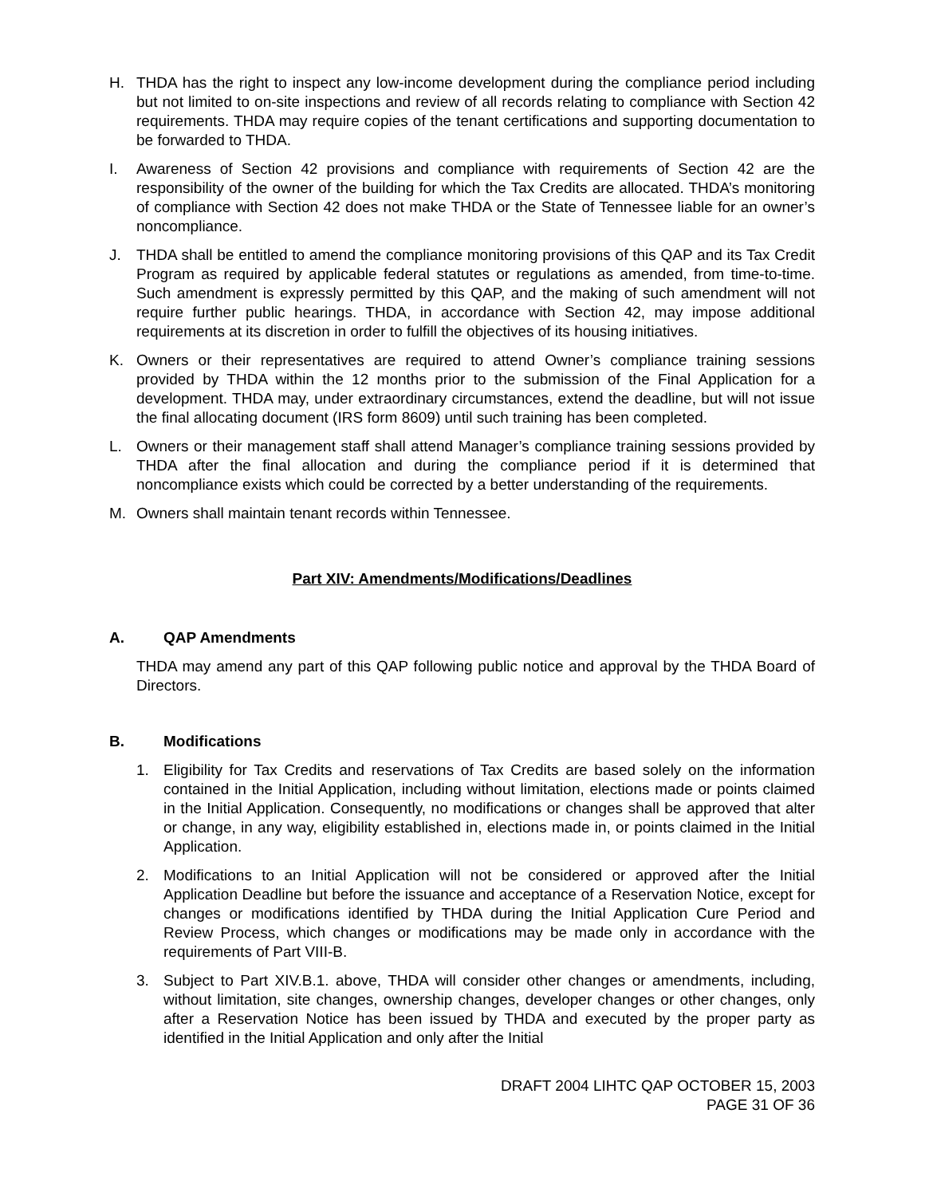H. THDA has the right to inspect any low-income development during the compliance period including but not limited to on-site inspections and review of all records relating to compliance with Section 42 requirements. THDA may require copies of the tenant certifications and supporting documentation to be forwarded to THDA.
I. Awareness of Section 42 provisions and compliance with requirements of Section 42 are the responsibility of the owner of the building for which the Tax Credits are allocated. THDA’s monitoring of compliance with Section 42 does not make THDA or the State of Tennessee liable for an owner’s noncompliance.
J. THDA shall be entitled to amend the compliance monitoring provisions of this QAP and its Tax Credit Program as required by applicable federal statutes or regulations as amended, from time-to-time. Such amendment is expressly permitted by this QAP, and the making of such amendment will not require further public hearings. THDA, in accordance with Section 42, may impose additional requirements at its discretion in order to fulfill the objectives of its housing initiatives.
K. Owners or their representatives are required to attend Owner’s compliance training sessions provided by THDA within the 12 months prior to the submission of the Final Application for a development. THDA may, under extraordinary circumstances, extend the deadline, but will not issue the final allocating document (IRS form 8609) until such training has been completed.
L. Owners or their management staff shall attend Manager’s compliance training sessions provided by THDA after the final allocation and during the compliance period if it is determined that noncompliance exists which could be corrected by a better understanding of the requirements.
M. Owners shall maintain tenant records within Tennessee.
Part XIV: Amendments/Modifications/Deadlines
A. QAP Amendments
THDA may amend any part of this QAP following public notice and approval by the THDA Board of Directors.
B. Modifications
1. Eligibility for Tax Credits and reservations of Tax Credits are based solely on the information contained in the Initial Application, including without limitation, elections made or points claimed in the Initial Application. Consequently, no modifications or changes shall be approved that alter or change, in any way, eligibility established in, elections made in, or points claimed in the Initial Application.
2. Modifications to an Initial Application will not be considered or approved after the Initial Application Deadline but before the issuance and acceptance of a Reservation Notice, except for changes or modifications identified by THDA during the Initial Application Cure Period and Review Process, which changes or modifications may be made only in accordance with the requirements of Part VIII-B.
3. Subject to Part XIV.B.1. above, THDA will consider other changes or amendments, including, without limitation, site changes, ownership changes, developer changes or other changes, only after a Reservation Notice has been issued by THDA and executed by the proper party as identified in the Initial Application and only after the Initial
DRAFT 2004 LIHTC QAP OCTOBER 15, 2003
PAGE 31 OF 36